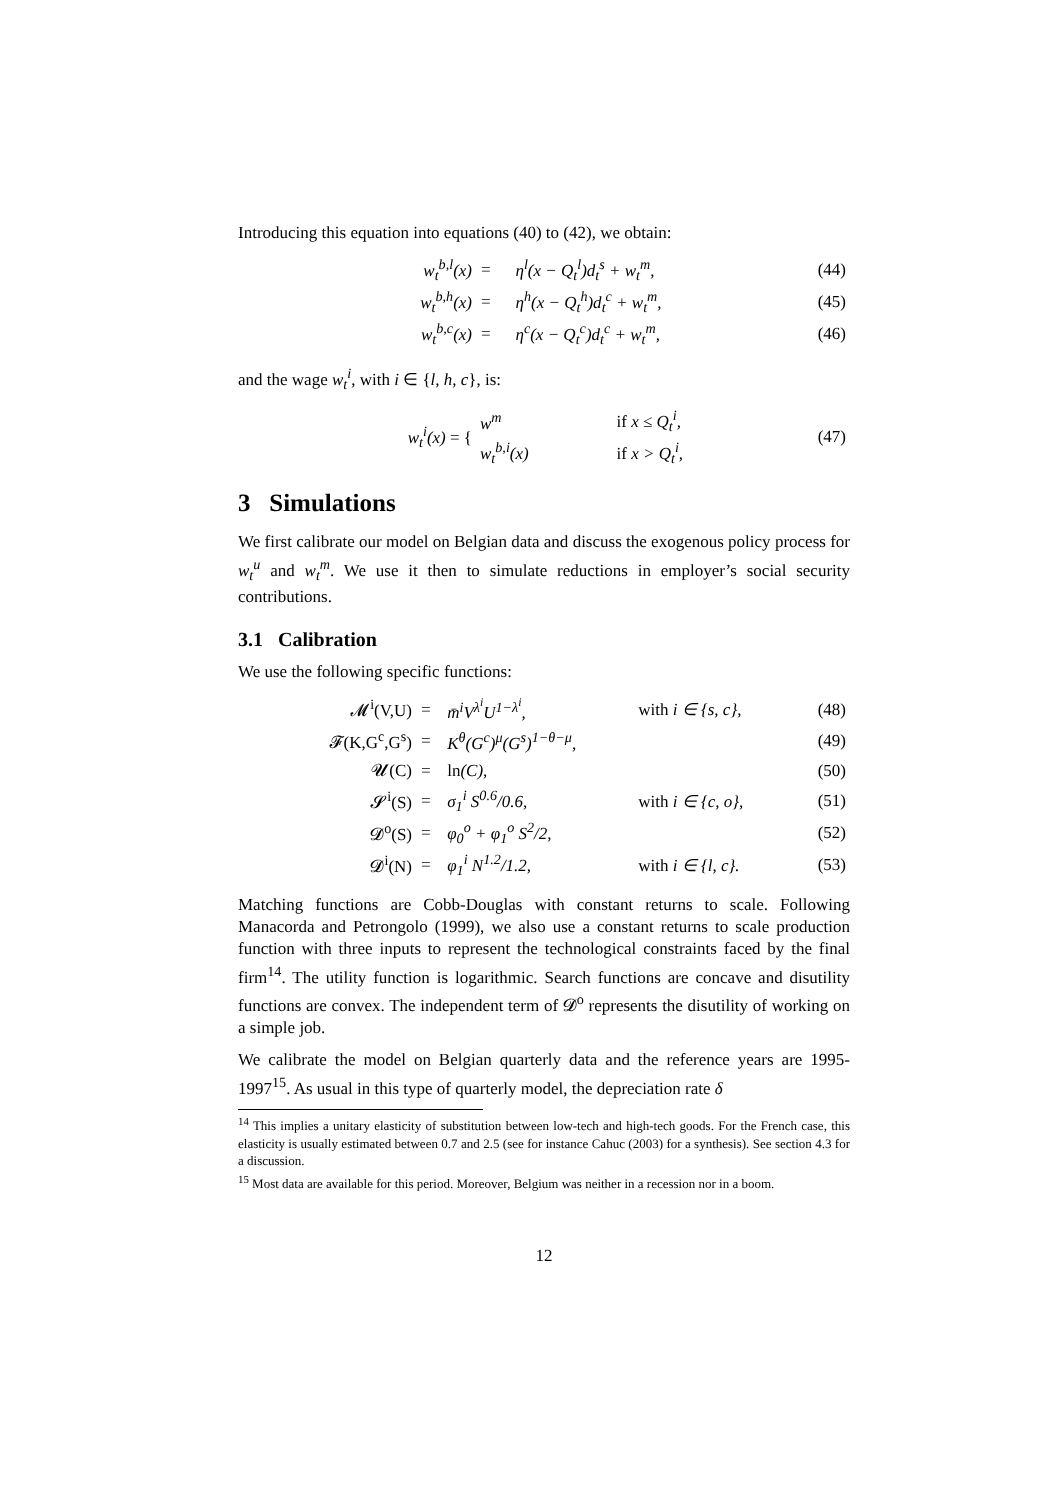Introducing this equation into equations (40) to (42), we obtain:
| w<sub>t</sub><sup>b,l</sup>(x) | = | η<sup>l</sup>(x − Q<sub>t</sub><sup>l</sup>)d<sub>t</sub><sup>s</sup> + w<sub>t</sub><sup>m</sup>, | (44) |
| w<sub>t</sub><sup>b,h</sup>(x) | = | η<sup>h</sup>(x − Q<sub>t</sub><sup>h</sup>)d<sub>t</sub><sup>c</sup> + w<sub>t</sub><sup>m</sup>, | (45) |
| w<sub>t</sub><sup>b,c</sup>(x) | = | η<sup>c</sup>(x − Q<sub>t</sub><sup>c</sup>)d<sub>t</sub><sup>c</sup> + w<sub>t</sub><sup>m</sup>, | (46) |
and the wage w<sub>t</sub><sup>i</sup>, with i ∈ {l, h, c}, is:
| w<sub>t</sub><sup>i</sup>(x) = { | w<sup>m</sup> | if x ≤ Q<sub>t</sub><sup>i</sup>, | (47) |
| | w<sub>t</sub><sup>b,i</sup>(x) | if x > Q<sub>t</sub><sup>i</sup>, | |
3 Simulations
We first calibrate our model on Belgian data and discuss the exogenous policy process for w<sub>t</sub><sup>u</sup> and w<sub>t</sub><sup>m</sup>. We use it then to simulate reductions in employer’s social security contributions.
3.1 Calibration
We use the following specific functions:
| 𝓜<sup>i</sup>(V,U) | = | m̄<sup>i</sup>V<sup>λ<sup>i</sup></sup>U<sup>1−λ<sup>i</sup></sup>, | with i ∈ {s, c}, | (48) |
| 𝓕(K,G<sup>c</sup>,G<sup>s</sup>) | = | K<sup>θ</sup>(G<sup>c</sup>)<sup>μ</sup>(G<sup>s</sup>)<sup>1−θ−μ</sup>, | | (49) |
| 𝓤(C) | = | ln (C), | | (50) |
| 𝓢<sup>i</sup>(S) | = | σ<sub>1</sub><sup>i</sup> S<sup>0.6</sup>/0.6, | with i ∈ {c, o}, | (51) |
| 𝓓<sup>o</sup>(S) | = | φ<sub>0</sub><sup>o</sup> + φ<sub>1</sub><sup>o</sup> S<sup>2</sup>/2, | | (52) |
| 𝓓<sup>i</sup>(N) | = | φ<sub>1</sub><sup>i</sup> N<sup>1.2</sup>/1.2, | with i ∈ {l, c}. | (53) |
Matching functions are Cobb-Douglas with constant returns to scale. Following Manacorda and Petrongolo (1999), we also use a constant returns to scale production function with three inputs to represent the technological constraints faced by the final firm<sup>14</sup>. The utility function is logarithmic. Search functions are concave and disutility functions are convex. The independent term of 𝓓<sup>o</sup> represents the disutility of working on a simple job.
We calibrate the model on Belgian quarterly data and the reference years are 1995-1997<sup>15</sup>. As usual in this type of quarterly model, the depreciation rate δ
<sup>14</sup> This implies a unitary elasticity of substitution between low-tech and high-tech goods. For the French case, this elasticity is usually estimated between 0.7 and 2.5 (see for instance Cahuc (2003) for a synthesis). See section 4.3 for a discussion.
<sup>15</sup> Most data are available for this period. Moreover, Belgium was neither in a recession nor in a boom.
12